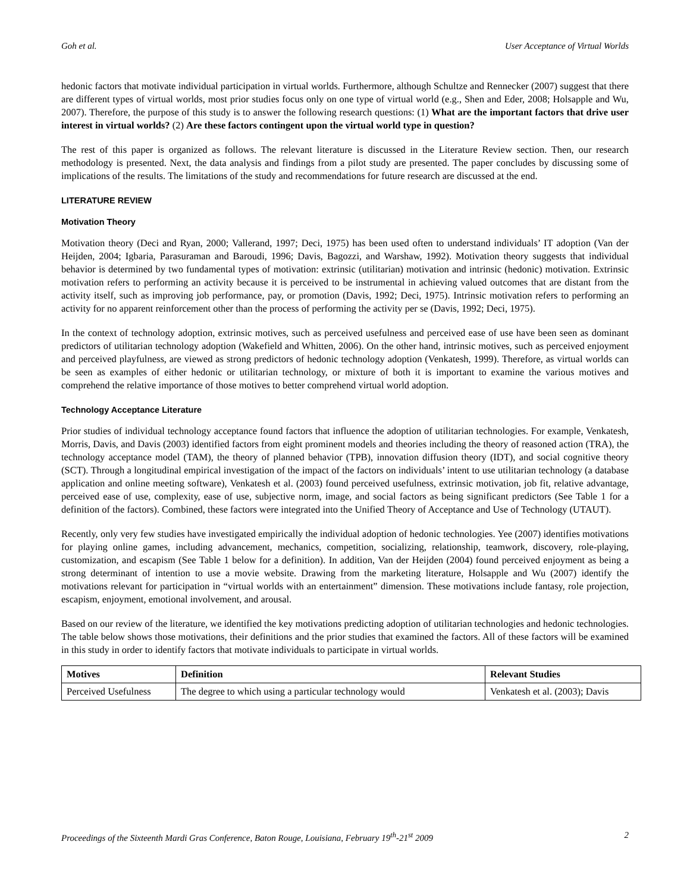Goh et al. User Acceptance of Virtual Worlds
hedonic factors that motivate individual participation in virtual worlds. Furthermore, although Schultze and Rennecker (2007) suggest that there are different types of virtual worlds, most prior studies focus only on one type of virtual world (e.g., Shen and Eder, 2008; Holsapple and Wu, 2007). Therefore, the purpose of this study is to answer the following research questions: (1) What are the important factors that drive user interest in virtual worlds? (2) Are these factors contingent upon the virtual world type in question?
The rest of this paper is organized as follows. The relevant literature is discussed in the Literature Review section. Then, our research methodology is presented. Next, the data analysis and findings from a pilot study are presented. The paper concludes by discussing some of implications of the results. The limitations of the study and recommendations for future research are discussed at the end.
LITERATURE REVIEW
Motivation Theory
Motivation theory (Deci and Ryan, 2000; Vallerand, 1997; Deci, 1975) has been used often to understand individuals’ IT adoption (Van der Heijden, 2004; Igbaria, Parasuraman and Baroudi, 1996; Davis, Bagozzi, and Warshaw, 1992). Motivation theory suggests that individual behavior is determined by two fundamental types of motivation: extrinsic (utilitarian) motivation and intrinsic (hedonic) motivation. Extrinsic motivation refers to performing an activity because it is perceived to be instrumental in achieving valued outcomes that are distant from the activity itself, such as improving job performance, pay, or promotion (Davis, 1992; Deci, 1975). Intrinsic motivation refers to performing an activity for no apparent reinforcement other than the process of performing the activity per se (Davis, 1992; Deci, 1975).
In the context of technology adoption, extrinsic motives, such as perceived usefulness and perceived ease of use have been seen as dominant predictors of utilitarian technology adoption (Wakefield and Whitten, 2006). On the other hand, intrinsic motives, such as perceived enjoyment and perceived playfulness, are viewed as strong predictors of hedonic technology adoption (Venkatesh, 1999). Therefore, as virtual worlds can be seen as examples of either hedonic or utilitarian technology, or mixture of both it is important to examine the various motives and comprehend the relative importance of those motives to better comprehend virtual world adoption.
Technology Acceptance Literature
Prior studies of individual technology acceptance found factors that influence the adoption of utilitarian technologies. For example, Venkatesh, Morris, Davis, and Davis (2003) identified factors from eight prominent models and theories including the theory of reasoned action (TRA), the technology acceptance model (TAM), the theory of planned behavior (TPB), innovation diffusion theory (IDT), and social cognitive theory (SCT). Through a longitudinal empirical investigation of the impact of the factors on individuals’ intent to use utilitarian technology (a database application and online meeting software), Venkatesh et al. (2003) found perceived usefulness, extrinsic motivation, job fit, relative advantage, perceived ease of use, complexity, ease of use, subjective norm, image, and social factors as being significant predictors (See Table 1 for a definition of the factors). Combined, these factors were integrated into the Unified Theory of Acceptance and Use of Technology (UTAUT).
Recently, only very few studies have investigated empirically the individual adoption of hedonic technologies. Yee (2007) identifies motivations for playing online games, including advancement, mechanics, competition, socializing, relationship, teamwork, discovery, role-playing, customization, and escapism (See Table 1 below for a definition). In addition, Van der Heijden (2004) found perceived enjoyment as being a strong determinant of intention to use a movie website. Drawing from the marketing literature, Holsapple and Wu (2007) identify the motivations relevant for participation in “virtual worlds with an entertainment” dimension. These motivations include fantasy, role projection, escapism, enjoyment, emotional involvement, and arousal.
Based on our review of the literature, we identified the key motivations predicting adoption of utilitarian technologies and hedonic technologies. The table below shows those motivations, their definitions and the prior studies that examined the factors. All of these factors will be examined in this study in order to identify factors that motivate individuals to participate in virtual worlds.
| Motives | Definition | Relevant Studies |
| --- | --- | --- |
| Perceived Usefulness | The degree to which using a particular technology would | Venkatesh et al. (2003); Davis |
Proceedings of the Sixteenth Mardi Gras Conference, Baton Rouge, Louisiana, February 19<sup>th</sup>-21<sup>st</sup> 2009 2